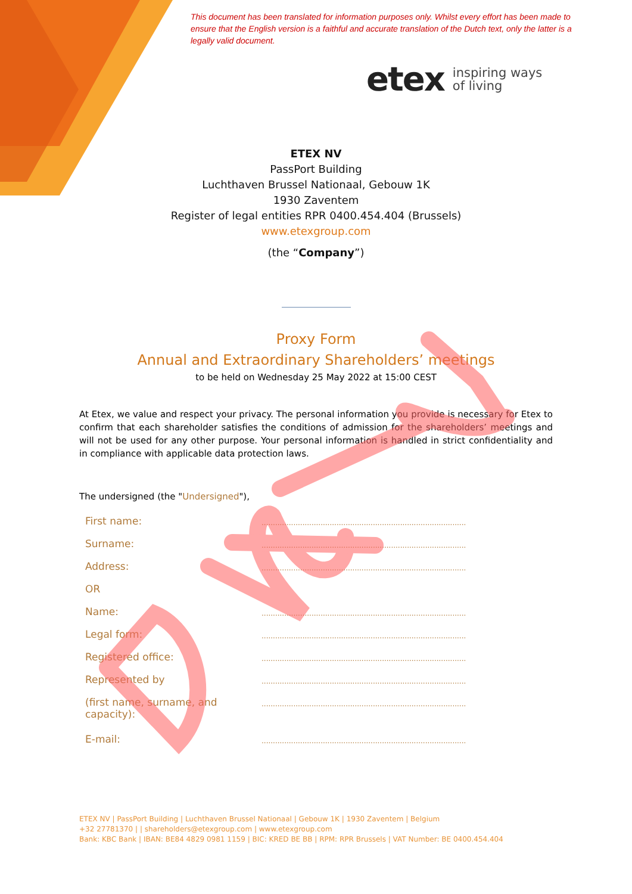This document has been translated for information purposes only. Whilst every effort has been made to ensure that the English version is a faithful and accurate translation of the Dutch text, only the latter is a legally valid document.
etex
inspiring ways
of living
ETEX NV
PassPort Building
Luchthaven Brussel Nationaal, Gebouw 1K
1930 Zaventem
Register of legal entities RPR 0400.454.404 (Brussels)
www.etexgroup.com
(the “Company”)
Proxy Form
Annual and Extraordinary Shareholders’ meetings
to be held on Wednesday 25 May 2022 at 15:00 CEST
At Etex, we value and respect your privacy. The personal information you provide is necessary for Etex to confirm that each shareholder satisfies the conditions of admission for the shareholders’ meetings and will not be used for any other purpose. Your personal information is handled in strict confidentiality and in compliance with applicable data protection laws.
The undersigned (the "Undersigned"),
First name:
..........................................................................................
Surname:
..........................................................................................
Address:
..........................................................................................
OR
Name:
..........................................................................................
Legal form:
..........................................................................................
Registered office:
..........................................................................................
Represented by
..........................................................................................
(first name, surname, and
capacity):
..........................................................................................
E-mail:
..........................................................................................
ETEX NV | PassPort Building | Luchthaven Brussel Nationaal | Gebouw 1K | 1930 Zaventem | Belgium
+32 27781370 | | shareholders@etexgroup.com | www.etexgroup.com
Bank: KBC Bank | IBAN: BE84 4829 0981 1159 | BIC: KRED BE BB | RPM: RPR Brussels | VAT Number: BE 0400.454.404